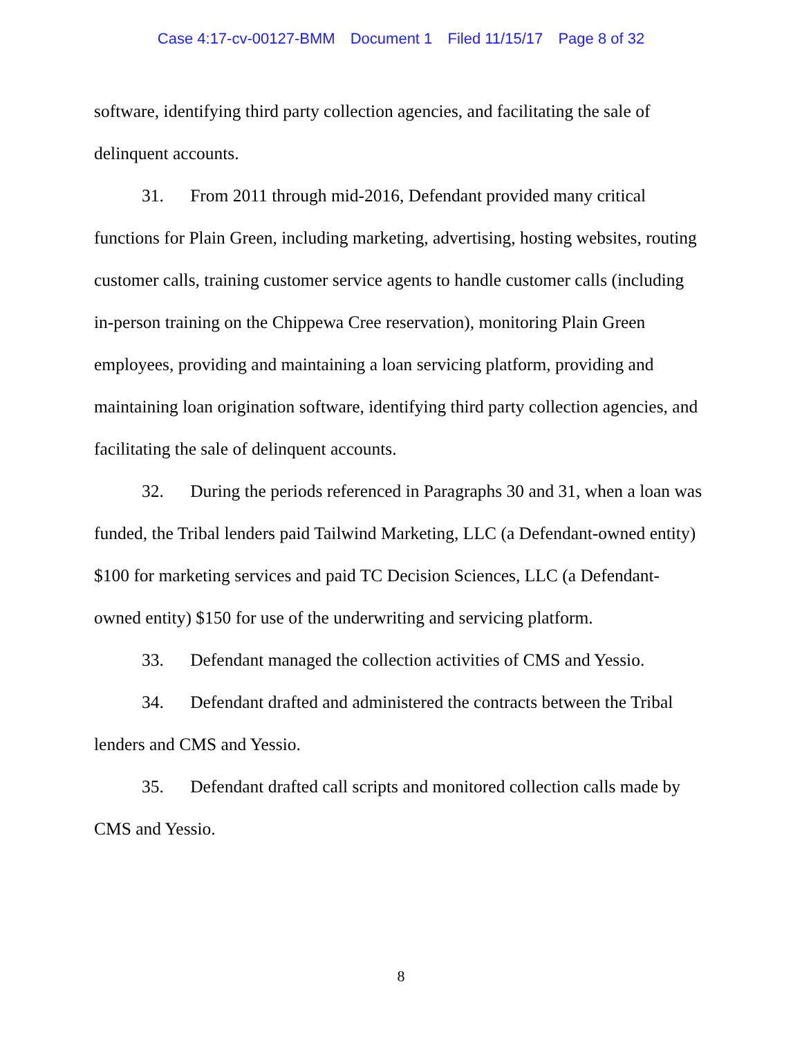Case 4:17-cv-00127-BMM Document 1 Filed 11/15/17 Page 8 of 32
software, identifying third party collection agencies, and facilitating the sale of delinquent accounts.
31. From 2011 through mid-2016, Defendant provided many critical functions for Plain Green, including marketing, advertising, hosting websites, routing customer calls, training customer service agents to handle customer calls (including in-person training on the Chippewa Cree reservation), monitoring Plain Green employees, providing and maintaining a loan servicing platform, providing and maintaining loan origination software, identifying third party collection agencies, and facilitating the sale of delinquent accounts.
32. During the periods referenced in Paragraphs 30 and 31, when a loan was funded, the Tribal lenders paid Tailwind Marketing, LLC (a Defendant-owned entity) $100 for marketing services and paid TC Decision Sciences, LLC (a Defendant-owned entity) $150 for use of the underwriting and servicing platform.
33. Defendant managed the collection activities of CMS and Yessio.
34. Defendant drafted and administered the contracts between the Tribal lenders and CMS and Yessio.
35. Defendant drafted call scripts and monitored collection calls made by CMS and Yessio.
8